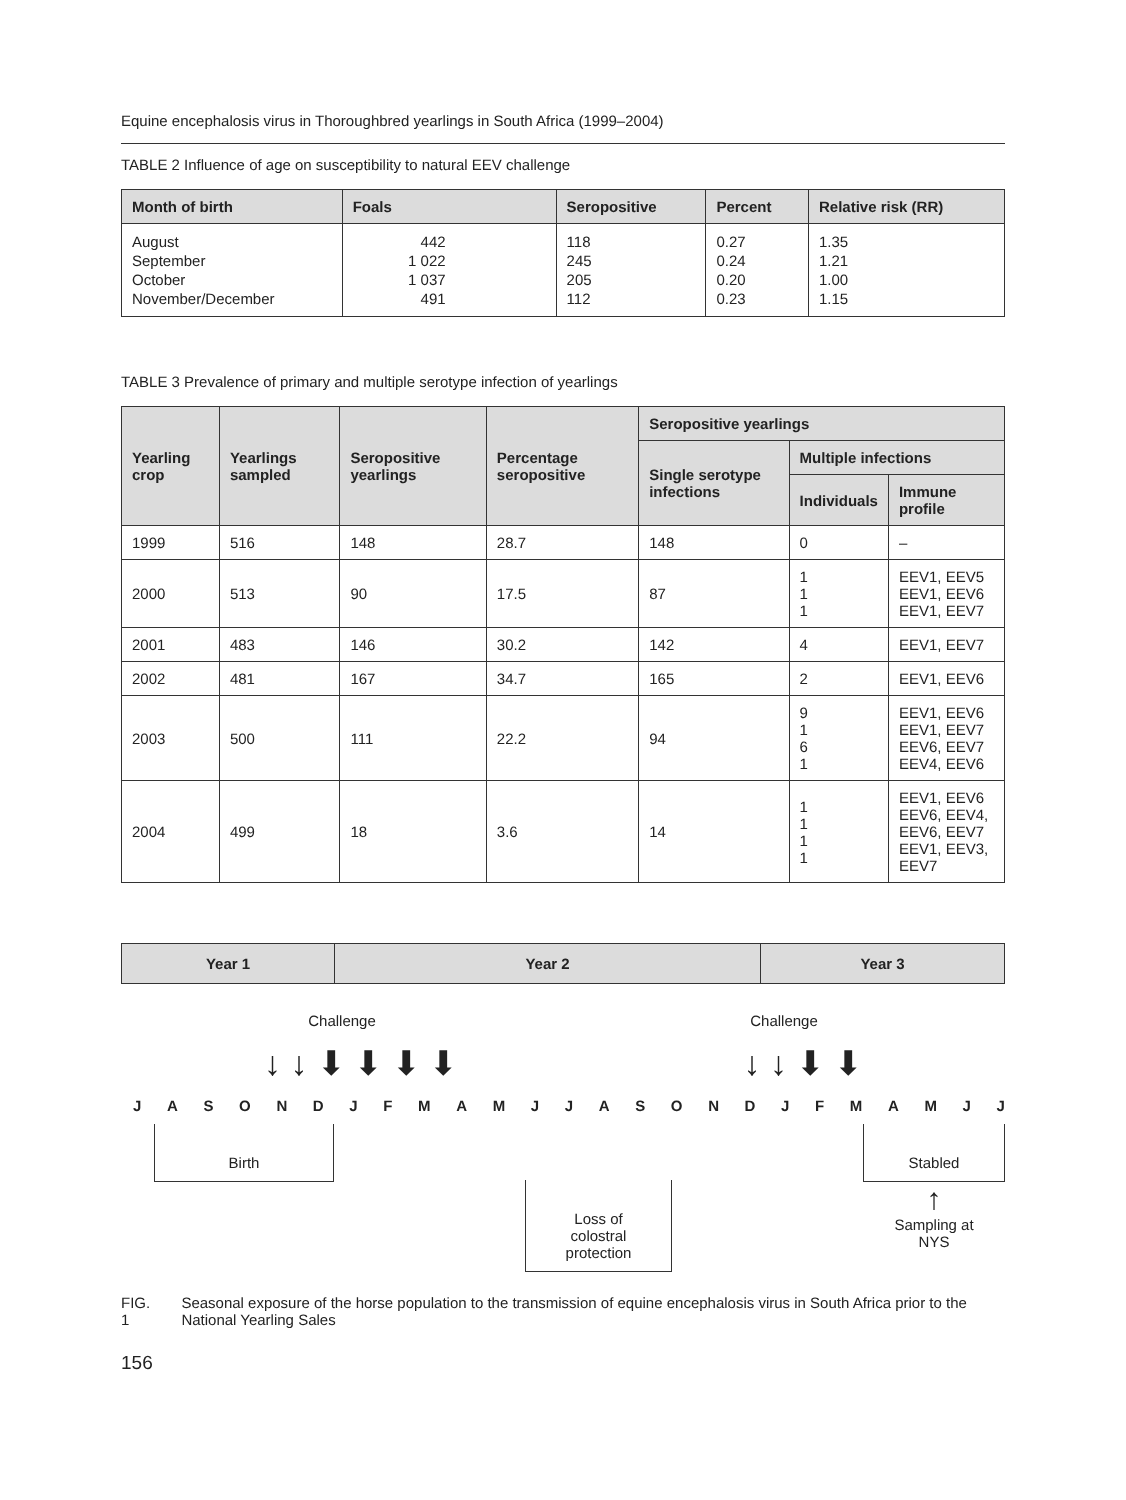Equine encephalosis virus in Thoroughbred yearlings in South Africa (1999–2004)
TABLE 2 Influence of age on susceptibility to natural EEV challenge
| Month of birth | Foals | Seropositive | Percent | Relative risk (RR) |
| --- | --- | --- | --- | --- |
| August September October November/December | 442 1 022 1 037 491 | 118 245 205 112 | 0.27 0.24 0.20 0.23 | 1.35 1.21 1.00 1.15 |
TABLE 3 Prevalence of primary and multiple serotype infection of yearlings
| Yearling crop | Yearlings sampled | Seropositive yearlings | Percentage seropositive | Seropositive yearlings | | |
| --- | --- | --- | --- | --- | --- | --- |
| | | | | Single serotype infections | Multiple infections | |
| | | | | | Individuals | Immune profile |
| 1999 | 516 | 148 | 28.7 | 148 | 0 | – |
| 2000 | 513 | 90 | 17.5 | 87 | 1 1 1 | EEV1, EEV5 EEV1, EEV6 EEV1, EEV7 |
| 2001 | 483 | 146 | 30.2 | 142 | 4 | EEV1, EEV7 |
| 2002 | 481 | 167 | 34.7 | 165 | 2 | EEV1, EEV6 |
| 2003 | 500 | 111 | 22.2 | 94 | 9 1 6 1 | EEV1, EEV6 EEV1, EEV7 EEV6, EEV7 EEV4, EEV6 |
| 2004 | 499 | 18 | 3.6 | 14 | 1 1 1 1 | EEV1, EEV6 EEV6, EEV4, EEV6, EEV7 EEV1, EEV3, EEV7 |
Year 1 Year 2 Year 3
Challenge Challenge
↓ ↓ ⬇ ⬇ ⬇ ⬇ ↓ ↓ ⬇ ⬇
JASONDJFMAMJJASONDJFMAMJJ
Birth
Loss of colostral protection
Stabled
↑
Sampling at
NYS
FIG. 1 Seasonal exposure of the horse population to the transmission of equine encephalosis virus in South Africa prior to the National Yearling Sales
156